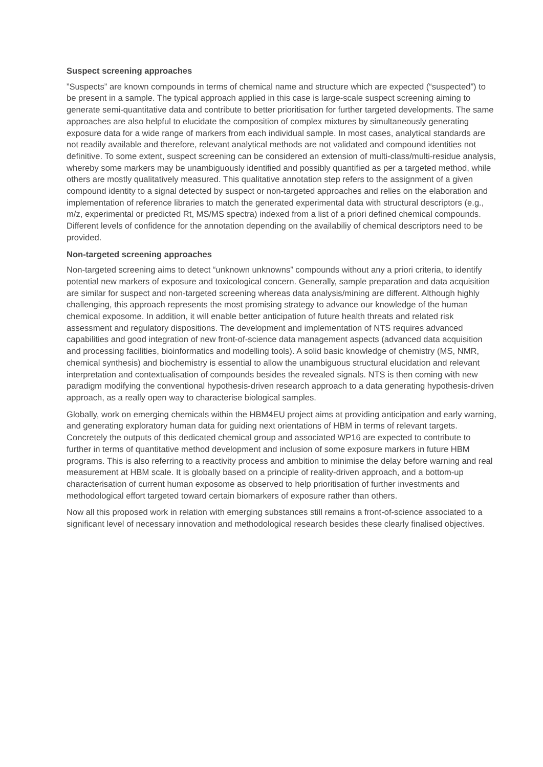Suspect screening approaches
”Suspects” are known compounds in terms of chemical name and structure which are expected (“suspected”) to be present in a sample. The typical approach applied in this case is large-scale suspect screening aiming to generate semi-quantitative data and contribute to better prioritisation for further targeted developments. The same approaches are also helpful to elucidate the composition of complex mixtures by simultaneously generating exposure data for a wide range of markers from each individual sample. In most cases, analytical standards are not readily available and therefore, relevant analytical methods are not validated and compound identities not definitive. To some extent, suspect screening can be considered an extension of multi-class/multi-residue analysis, whereby some markers may be unambiguously identified and possibly quantified as per a targeted method, while others are mostly qualitatively measured. This qualitative annotation step refers to the assignment of a given compound identity to a signal detected by suspect or non-targeted approaches and relies on the elaboration and implementation of reference libraries to match the generated experimental data with structural descriptors (e.g., m/z, experimental or predicted Rt, MS/MS spectra) indexed from a list of a priori defined chemical compounds. Different levels of confidence for the annotation depending on the availabiliy of chemical descriptors need to be provided.
Non-targeted screening approaches
Non-targeted screening aims to detect “unknown unknowns” compounds without any a priori criteria, to identify potential new markers of exposure and toxicological concern. Generally, sample preparation and data acquisition are similar for suspect and non-targeted screening whereas data analysis/mining are different. Although highly challenging, this approach represents the most promising strategy to advance our knowledge of the human chemical exposome. In addition, it will enable better anticipation of future health threats and related risk assessment and regulatory dispositions. The development and implementation of NTS requires advanced capabilities and good integration of new front-of-science data management aspects (advanced data acquisition and processing facilities, bioinformatics and modelling tools). A solid basic knowledge of chemistry (MS, NMR, chemical synthesis) and biochemistry is essential to allow the unambiguous structural elucidation and relevant interpretation and contextualisation of compounds besides the revealed signals. NTS is then coming with new paradigm modifying the conventional hypothesis-driven research approach to a data generating hypothesis-driven approach, as a really open way to characterise biological samples.
Globally, work on emerging chemicals within the HBM4EU project aims at providing anticipation and early warning, and generating exploratory human data for guiding next orientations of HBM in terms of relevant targets. Concretely the outputs of this dedicated chemical group and associated WP16 are expected to contribute to further in terms of quantitative method development and inclusion of some exposure markers in future HBM programs. This is also referring to a reactivity process and ambition to minimise the delay before warning and real measurement at HBM scale. It is globally based on a principle of reality-driven approach, and a bottom-up characterisation of current human exposome as observed to help prioritisation of further investments and methodological effort targeted toward certain biomarkers of exposure rather than others.
Now all this proposed work in relation with emerging substances still remains a front-of-science associated to a significant level of necessary innovation and methodological research besides these clearly finalised objectives.